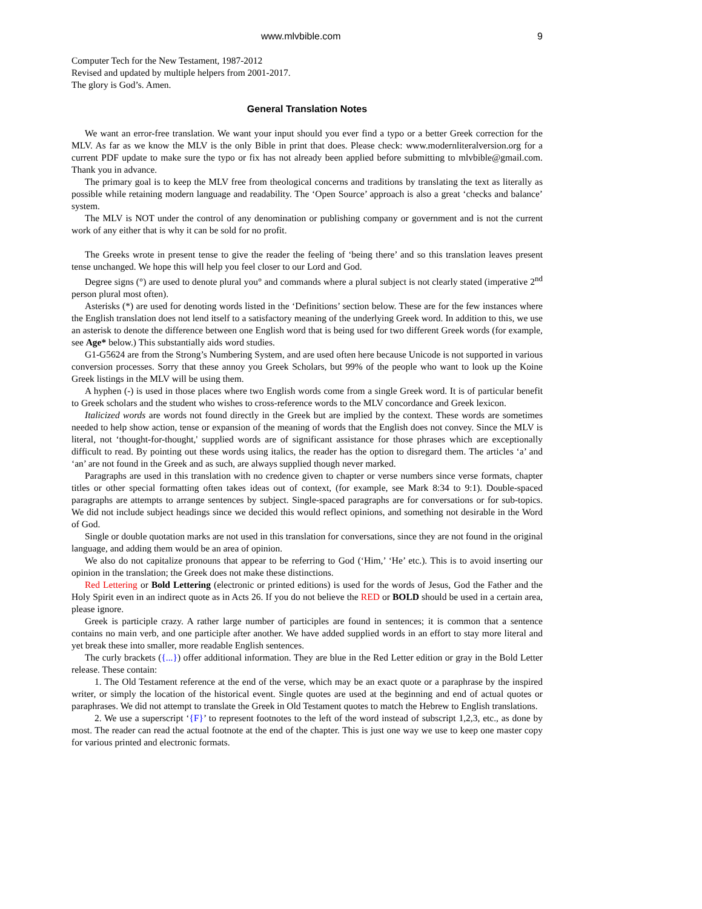www.mlvbible.com 9
Computer Tech for the New Testament, 1987-2012
Revised and updated by multiple helpers from 2001-2017.
The glory is God’s. Amen.
General Translation Notes
We want an error-free translation. We want your input should you ever find a typo or a better Greek correction for the MLV. As far as we know the MLV is the only Bible in print that does. Please check: www.modernliteralversion.org for a current PDF update to make sure the typo or fix has not already been applied before submitting to mlvbible@gmail.com. Thank you in advance.
The primary goal is to keep the MLV free from theological concerns and traditions by translating the text as literally as possible while retaining modern language and readability. The ‘Open Source’ approach is also a great ‘checks and balance’ system.
The MLV is NOT under the control of any denomination or publishing company or government and is not the current work of any either that is why it can be sold for no profit.
The Greeks wrote in present tense to give the reader the feeling of ‘being there’ and so this translation leaves present tense unchanged. We hope this will help you feel closer to our Lord and God.
Degree signs (°) are used to denote plural you° and commands where a plural subject is not clearly stated (imperative 2<sup>nd</sup> person plural most often).
Asterisks (*) are used for denoting words listed in the ‘Definitions’ section below. These are for the few instances where the English translation does not lend itself to a satisfactory meaning of the underlying Greek word. In addition to this, we use an asterisk to denote the difference between one English word that is being used for two different Greek words (for example, see Age* below.) This substantially aids word studies.
G1-G5624 are from the Strong’s Numbering System, and are used often here because Unicode is not supported in various conversion processes. Sorry that these annoy you Greek Scholars, but 99% of the people who want to look up the Koine Greek listings in the MLV will be using them.
A hyphen (-) is used in those places where two English words come from a single Greek word. It is of particular benefit to Greek scholars and the student who wishes to cross-reference words to the MLV concordance and Greek lexicon.
Italicized words are words not found directly in the Greek but are implied by the context. These words are sometimes needed to help show action, tense or expansion of the meaning of words that the English does not convey. Since the MLV is literal, not ‘thought-for-thought,' supplied words are of significant assistance for those phrases which are exceptionally difficult to read. By pointing out these words using italics, the reader has the option to disregard them. The articles ‘a’ and ‘an’ are not found in the Greek and as such, are always supplied though never marked.
Paragraphs are used in this translation with no credence given to chapter or verse numbers since verse formats, chapter titles or other special formatting often takes ideas out of context, (for example, see Mark 8:34 to 9:1). Double-spaced paragraphs are attempts to arrange sentences by subject. Single-spaced paragraphs are for conversations or for sub-topics. We did not include subject headings since we decided this would reflect opinions, and something not desirable in the Word of God.
Single or double quotation marks are not used in this translation for conversations, since they are not found in the original language, and adding them would be an area of opinion.
We also do not capitalize pronouns that appear to be referring to God (‘Him,’ ‘He’ etc.). This is to avoid inserting our opinion in the translation; the Greek does not make these distinctions.
Red Lettering or Bold Lettering (electronic or printed editions) is used for the words of Jesus, God the Father and the Holy Spirit even in an indirect quote as in Acts 26. If you do not believe the RED or BOLD should be used in a certain area, please ignore.
Greek is participle crazy. A rather large number of participles are found in sentences; it is common that a sentence contains no main verb, and one participle after another. We have added supplied words in an effort to stay more literal and yet break these into smaller, more readable English sentences.
The curly brackets ({...}) offer additional information. They are blue in the Red Letter edition or gray in the Bold Letter release. These contain:
1. The Old Testament reference at the end of the verse, which may be an exact quote or a paraphrase by the inspired writer, or simply the location of the historical event. Single quotes are used at the beginning and end of actual quotes or paraphrases. We did not attempt to translate the Greek in Old Testament quotes to match the Hebrew to English translations.
2. We use a superscript ‘{F}’ to represent footnotes to the left of the word instead of subscript 1,2,3, etc., as done by most. The reader can read the actual footnote at the end of the chapter. This is just one way we use to keep one master copy for various printed and electronic formats.